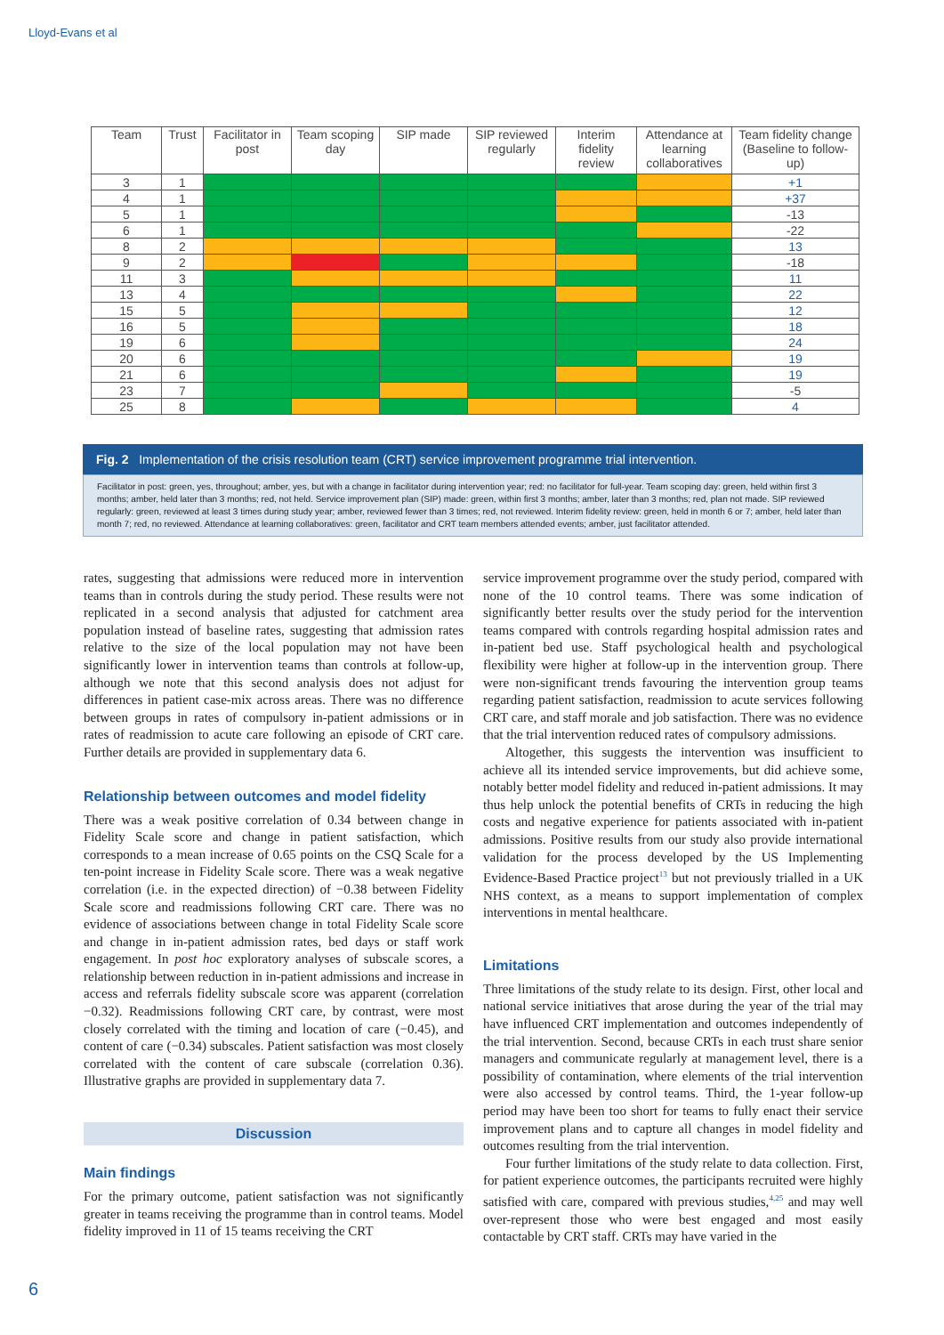Lloyd-Evans et al
| Team | Trust | Facilitator in post | Team scoping day | SIP made | SIP reviewed regularly | Interim fidelity review | Attendance at learning collaboratives | Team fidelity change (Baseline to follow-up) |
| --- | --- | --- | --- | --- | --- | --- | --- | --- |
| 3 | 1 | | | | | | | +1 |
| 4 | 1 | | | | | | | +37 |
| 5 | 1 | | | | | | | -13 |
| 6 | 1 | | | | | | | -22 |
| 8 | 2 | | | | | | | 13 |
| 9 | 2 | | | | | | | -18 |
| 11 | 3 | | | | | | | 11 |
| 13 | 4 | | | | | | | 22 |
| 15 | 5 | | | | | | | 12 |
| 16 | 5 | | | | | | | 18 |
| 19 | 6 | | | | | | | 24 |
| 20 | 6 | | | | | | | 19 |
| 21 | 6 | | | | | | | 19 |
| 23 | 7 | | | | | | | -5 |
| 25 | 8 | | | | | | | 4 |
Fig. 2 Implementation of the crisis resolution team (CRT) service improvement programme trial intervention.
Facilitator in post: green, yes, throughout; amber, yes, but with a change in facilitator during intervention year; red: no facilitator for full-year. Team scoping day: green, held within first 3 months; amber, held later than 3 months; red, not held. Service improvement plan (SIP) made: green, within first 3 months; amber, later than 3 months; red, plan not made. SIP reviewed regularly: green, reviewed at least 3 times during study year; amber, reviewed fewer than 3 times; red, not reviewed. Interim fidelity review: green, held in month 6 or 7; amber, held later than month 7; red, no reviewed. Attendance at learning collaboratives: green, facilitator and CRT team members attended events; amber, just facilitator attended.
rates, suggesting that admissions were reduced more in intervention teams than in controls during the study period. These results were not replicated in a second analysis that adjusted for catchment area population instead of baseline rates, suggesting that admission rates relative to the size of the local population may not have been significantly lower in intervention teams than controls at follow-up, although we note that this second analysis does not adjust for differences in patient case-mix across areas. There was no difference between groups in rates of compulsory in-patient admissions or in rates of readmission to acute care following an episode of CRT care. Further details are provided in supplementary data 6.
Relationship between outcomes and model fidelity
There was a weak positive correlation of 0.34 between change in Fidelity Scale score and change in patient satisfaction, which corresponds to a mean increase of 0.65 points on the CSQ Scale for a ten-point increase in Fidelity Scale score. There was a weak negative correlation (i.e. in the expected direction) of −0.38 between Fidelity Scale score and readmissions following CRT care. There was no evidence of associations between change in total Fidelity Scale score and change in in-patient admission rates, bed days or staff work engagement. In post hoc exploratory analyses of subscale scores, a relationship between reduction in in-patient admissions and increase in access and referrals fidelity subscale score was apparent (correlation −0.32). Readmissions following CRT care, by contrast, were most closely correlated with the timing and location of care (−0.45), and content of care (−0.34) subscales. Patient satisfaction was most closely correlated with the content of care subscale (correlation 0.36). Illustrative graphs are provided in supplementary data 7.
Discussion
Main findings
For the primary outcome, patient satisfaction was not significantly greater in teams receiving the programme than in control teams. Model fidelity improved in 11 of 15 teams receiving the CRT
service improvement programme over the study period, compared with none of the 10 control teams. There was some indication of significantly better results over the study period for the intervention teams compared with controls regarding hospital admission rates and in-patient bed use. Staff psychological health and psychological flexibility were higher at follow-up in the intervention group. There were non-significant trends favouring the intervention group teams regarding patient satisfaction, readmission to acute services following CRT care, and staff morale and job satisfaction. There was no evidence that the trial intervention reduced rates of compulsory admissions.
Altogether, this suggests the intervention was insufficient to achieve all its intended service improvements, but did achieve some, notably better model fidelity and reduced in-patient admissions. It may thus help unlock the potential benefits of CRTs in reducing the high costs and negative experience for patients associated with in-patient admissions. Positive results from our study also provide international validation for the process developed by the US Implementing Evidence-Based Practice project<sup>13</sup> but not previously trialled in a UK NHS context, as a means to support implementation of complex interventions in mental healthcare.
Limitations
Three limitations of the study relate to its design. First, other local and national service initiatives that arose during the year of the trial may have influenced CRT implementation and outcomes independently of the trial intervention. Second, because CRTs in each trust share senior managers and communicate regularly at management level, there is a possibility of contamination, where elements of the trial intervention were also accessed by control teams. Third, the 1-year follow-up period may have been too short for teams to fully enact their service improvement plans and to capture all changes in model fidelity and outcomes resulting from the trial intervention.
Four further limitations of the study relate to data collection. First, for patient experience outcomes, the participants recruited were highly satisfied with care, compared with previous studies,<sup>4,25</sup> and may well over-represent those who were best engaged and most easily contactable by CRT staff. CRTs may have varied in the
6